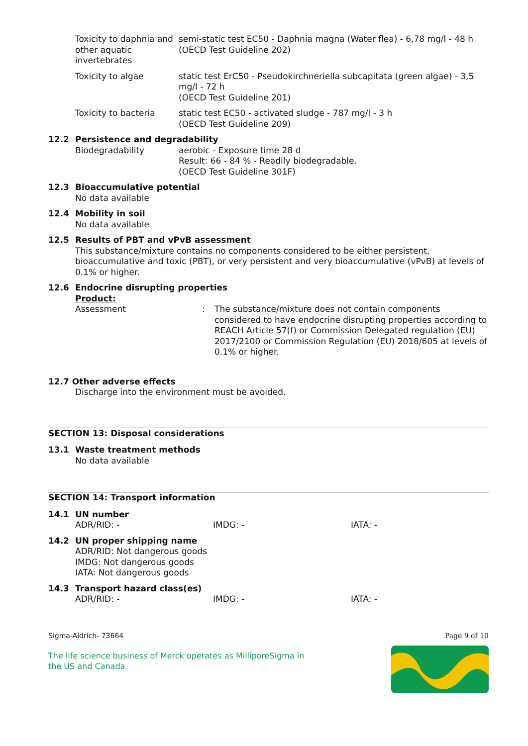Toxicity to daphnia and other aquatic invertebrates
semi-static test EC50 - Daphnia magna (Water flea) - 6,78 mg/l - 48 h
(OECD Test Guideline 202)
Toxicity to algae static test ErC50 - Pseudokirchneriella subcapitata (green algae) - 3,5 mg/l - 72 h
(OECD Test Guideline 201)
Toxicity to bacteria static test EC50 - activated sludge - 787 mg/l - 3 h
(OECD Test Guideline 209)
12.2 Persistence and degradability
Biodegradability aerobic - Exposure time 28 d
Result: 66 - 84 % - Readily biodegradable.
(OECD Test Guideline 301F)
12.3 Bioaccumulative potential
No data available
12.4 Mobility in soil
No data available
12.5 Results of PBT and vPvB assessment
This substance/mixture contains no components considered to be either persistent, bioaccumulative and toxic (PBT), or very persistent and very bioaccumulative (vPvB) at levels of 0.1% or higher.
12.6 Endocrine disrupting properties
Product:
Assessment : The substance/mixture does not contain components considered to have endocrine disrupting properties according to REACH Article 57(f) or Commission Delegated regulation (EU) 2017/2100 or Commission Regulation (EU) 2018/605 at levels of 0.1% or higher.
12.7 Other adverse effects
Discharge into the environment must be avoided.
SECTION 13: Disposal considerations
13.1 Waste treatment methods
No data available
SECTION 14: Transport information
14.1 UN number
ADR/RID: - IMDG: - IATA: -
14.2 UN proper shipping name
ADR/RID: Not dangerous goods
IMDG: Not dangerous goods
IATA: Not dangerous goods
14.3 Transport hazard class(es)
ADR/RID: - IMDG: - IATA: -
Sigma-Aldrich- 73664 Page 9 of 10
The life science business of Merck operates as MilliporeSigma in
the US and Canada